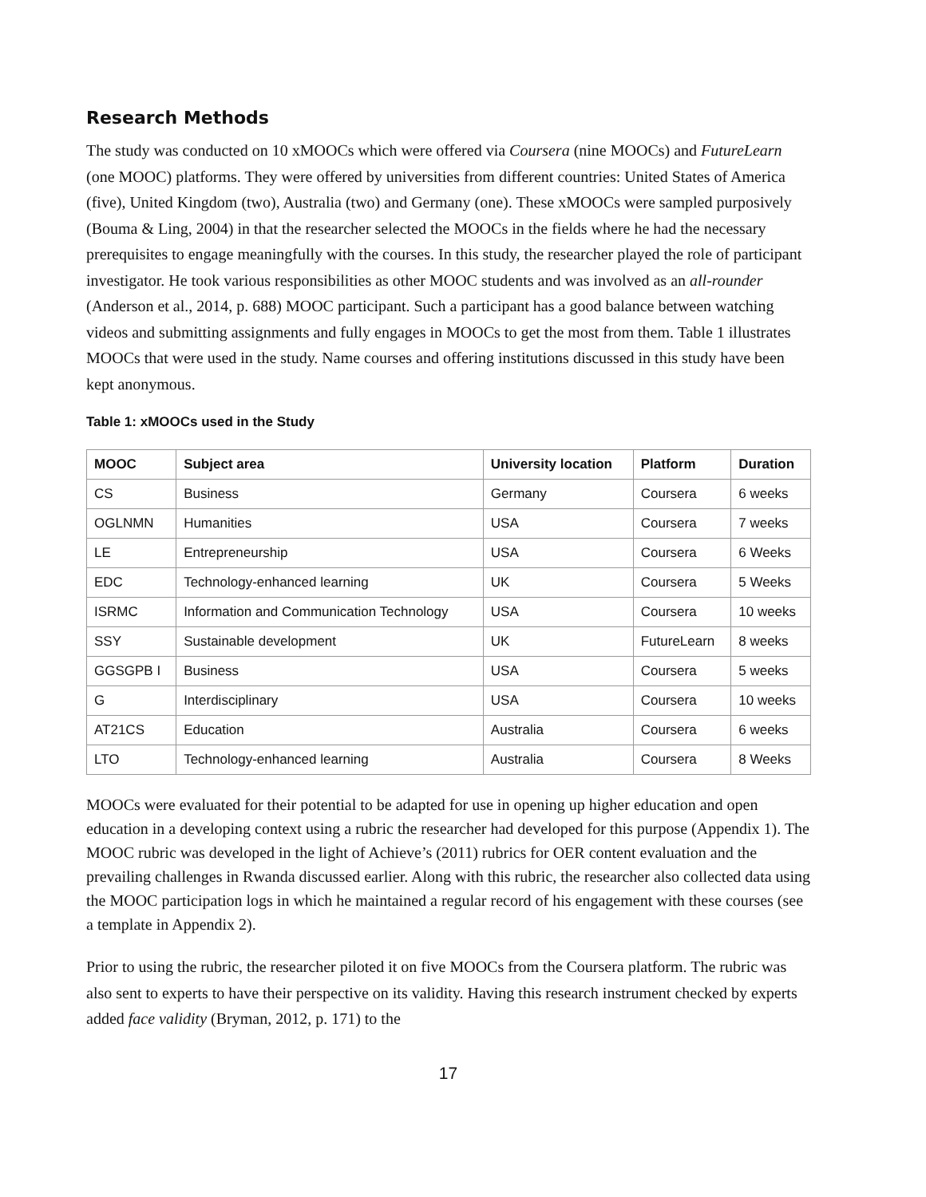Research Methods
The study was conducted on 10 xMOOCs which were offered via Coursera (nine MOOCs) and FutureLearn (one MOOC) platforms. They were offered by universities from different countries: United States of America (five), United Kingdom (two), Australia (two) and Germany (one). These xMOOCs were sampled purposively (Bouma & Ling, 2004) in that the researcher selected the MOOCs in the fields where he had the necessary prerequisites to engage meaningfully with the courses. In this study, the researcher played the role of participant investigator. He took various responsibilities as other MOOC students and was involved as an all-rounder (Anderson et al., 2014, p. 688) MOOC participant. Such a participant has a good balance between watching videos and submitting assignments and fully engages in MOOCs to get the most from them. Table 1 illustrates MOOCs that were used in the study. Name courses and offering institutions discussed in this study have been kept anonymous.
Table 1: xMOOCs used in the Study
| MOOC | Subject area | University location | Platform | Duration |
| --- | --- | --- | --- | --- |
| CS | Business | Germany | Coursera | 6 weeks |
| OGLNMN | Humanities | USA | Coursera | 7 weeks |
| LE | Entrepreneurship | USA | Coursera | 6 Weeks |
| EDC | Technology-enhanced learning | UK | Coursera | 5 Weeks |
| ISRMC | Information and Communication Technology | USA | Coursera | 10 weeks |
| SSY | Sustainable development | UK | FutureLearn | 8 weeks |
| GGSGPB I | Business | USA | Coursera | 5 weeks |
| G | Interdisciplinary | USA | Coursera | 10 weeks |
| AT21CS | Education | Australia | Coursera | 6 weeks |
| LTO | Technology-enhanced learning | Australia | Coursera | 8 Weeks |
MOOCs were evaluated for their potential to be adapted for use in opening up higher education and open education in a developing context using a rubric the researcher had developed for this purpose (Appendix 1). The MOOC rubric was developed in the light of Achieve’s (2011) rubrics for OER content evaluation and the prevailing challenges in Rwanda discussed earlier. Along with this rubric, the researcher also collected data using the MOOC participation logs in which he maintained a regular record of his engagement with these courses (see a template in Appendix 2).
Prior to using the rubric, the researcher piloted it on five MOOCs from the Coursera platform. The rubric was also sent to experts to have their perspective on its validity. Having this research instrument checked by experts added face validity (Bryman, 2012, p. 171) to the
17